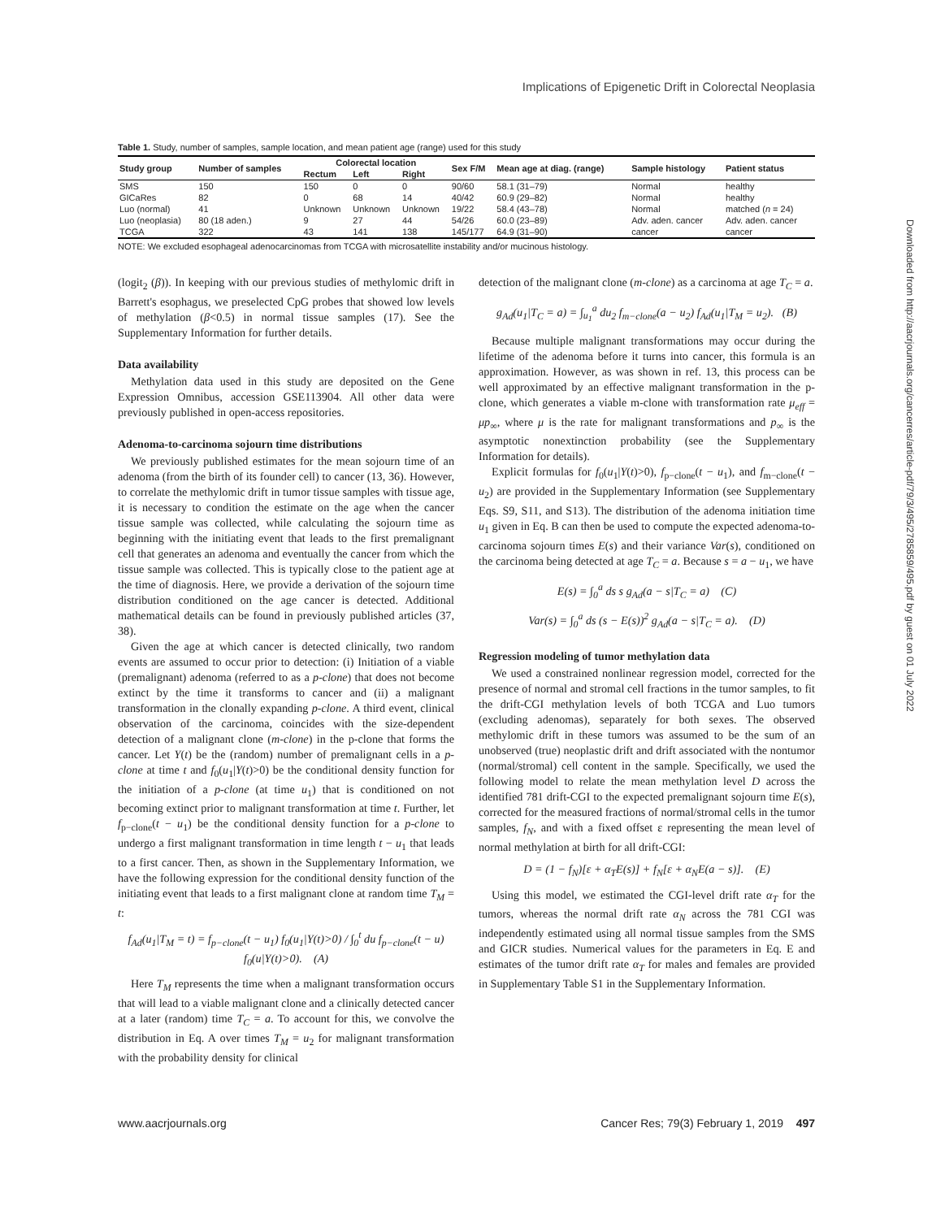Implications of Epigenetic Drift in Colorectal Neoplasia
Table 1. Study, number of samples, sample location, and mean patient age (range) used for this study
| Study group | Number of samples | Colorectal location | | | Sex F/M | Mean age at diag. (range) | Sample histology | Patient status |
| --- | --- | --- | --- | --- | --- | --- | --- | --- |
| | | Rectum | Left | Right | | | | |
| SMS | 150 | 150 | 0 | 0 | 90/60 | 58.1 (31–79) | Normal | healthy |
| GICaRes | 82 | 0 | 68 | 14 | 40/42 | 60.9 (29–82) | Normal | healthy |
| Luo (normal) | 41 | Unknown | Unknown | Unknown | 19/22 | 58.4 (43–78) | Normal | matched ( n = 24) |
| Luo (neoplasia) | 80 (18 aden.) | 9 | 27 | 44 | 54/26 | 60.0 (23–89) | Adv. aden. cancer | Adv. aden. cancer |
| TCGA | 322 | 43 | 141 | 138 | 145/177 | 64.9 (31–90) | cancer | cancer |
NOTE: We excluded esophageal adenocarcinomas from TCGA with microsatellite instability and/or mucinous histology.
(logit<sub>2</sub> (β)). In keeping with our previous studies of methylomic drift in Barrett's esophagus, we preselected CpG probes that showed low levels of methylation (β<0.5) in normal tissue samples (17). See the Supplementary Information for further details.
Data availability
Methylation data used in this study are deposited on the Gene Expression Omnibus, accession GSE113904. All other data were previously published in open-access repositories.
Adenoma-to-carcinoma sojourn time distributions
We previously published estimates for the mean sojourn time of an adenoma (from the birth of its founder cell) to cancer (13, 36). However, to correlate the methylomic drift in tumor tissue samples with tissue age, it is necessary to condition the estimate on the age when the cancer tissue sample was collected, while calculating the sojourn time as beginning with the initiating event that leads to the first premalignant cell that generates an adenoma and eventually the cancer from which the tissue sample was collected. This is typically close to the patient age at the time of diagnosis. Here, we provide a derivation of the sojourn time distribution conditioned on the age cancer is detected. Additional mathematical details can be found in previously published articles (37, 38).
Given the age at which cancer is detected clinically, two random events are assumed to occur prior to detection: (i) Initiation of a viable (premalignant) adenoma (referred to as a p-clone) that does not become extinct by the time it transforms to cancer and (ii) a malignant transformation in the clonally expanding p-clone. A third event, clinical observation of the carcinoma, coincides with the size-dependent detection of a malignant clone (m-clone) in the p-clone that forms the cancer. Let Y(t) be the (random) number of premalignant cells in a p-clone at time t and f<sub>0</sub>(u<sub>1</sub>|Y(t)>0) be the conditional density function for the initiation of a p-clone (at time u<sub>1</sub>) that is conditioned on not becoming extinct prior to malignant transformation at time t. Further, let f<sub>p−clone</sub>(t − u<sub>1</sub>) be the conditional density function for a p-clone to undergo a first malignant transformation in time length t − u<sub>1</sub> that leads to a first cancer. Then, as shown in the Supplementary Information, we have the following expression for the conditional density function of the initiating event that leads to a first malignant clone at random time T<sub>M</sub> = t:
f<sub>Ad</sub>(u<sub>1</sub>|T<sub>M</sub> = t) = f<sub>p−clone</sub>(t − u<sub>1</sub>) f<sub>0</sub>(u<sub>1</sub>|Y(t)>0) / ∫<sub>0</sub><sup>t</sup> du f<sub>p−clone</sub>(t − u) f<sub>0</sub>(u|Y(t)>0). (A)
Here T<sub>M</sub> represents the time when a malignant transformation occurs that will lead to a viable malignant clone and a clinically detected cancer at a later (random) time T<sub>C</sub> = a. To account for this, we convolve the distribution in Eq. A over times T<sub>M</sub> = u<sub>2</sub> for malignant transformation with the probability density for clinical
detection of the malignant clone (m-clone) as a carcinoma at age T<sub>C</sub> = a.
g<sub>Ad</sub>(u<sub>1</sub>|T<sub>C</sub> = a) = ∫<sub>u<sub>1</sub></sub><sup>a</sup> du<sub>2</sub> f<sub>m−clone</sub>(a − u<sub>2</sub>) f<sub>Ad</sub>(u<sub>1</sub>|T<sub>M</sub> = u<sub>2</sub>). (B)
Because multiple malignant transformations may occur during the lifetime of the adenoma before it turns into cancer, this formula is an approximation. However, as was shown in ref. 13, this process can be well approximated by an effective malignant transformation in the p-clone, which generates a viable m-clone with transformation rate μ<sub>eff</sub> = μp<sub>∞</sub>, where μ is the rate for malignant transformations and p<sub>∞</sub> is the asymptotic nonextinction probability (see the Supplementary Information for details).
Explicit formulas for f<sub>0</sub>(u<sub>1</sub>|Y(t)>0), f<sub>p−clone</sub>(t − u<sub>1</sub>), and f<sub>m−clone</sub>(t − u<sub>2</sub>) are provided in the Supplementary Information (see Supplementary Eqs. S9, S11, and S13). The distribution of the adenoma initiation time u<sub>1</sub> given in Eq. B can then be used to compute the expected adenoma-to-carcinoma sojourn times E(s) and their variance Var(s), conditioned on the carcinoma being detected at age T<sub>C</sub> = a. Because s = a − u<sub>1</sub>, we have
E(s) = ∫<sub>0</sub><sup>a</sup> ds s g<sub>Ad</sub>(a − s|T<sub>C</sub> = a) (C)
Var(s) = ∫<sub>0</sub><sup>a</sup> ds (s − E(s))<sup>2</sup> g<sub>Ad</sub>(a − s|T<sub>C</sub> = a). (D)
Regression modeling of tumor methylation data
We used a constrained nonlinear regression model, corrected for the presence of normal and stromal cell fractions in the tumor samples, to fit the drift-CGI methylation levels of both TCGA and Luo tumors (excluding adenomas), separately for both sexes. The observed methylomic drift in these tumors was assumed to be the sum of an unobserved (true) neoplastic drift and drift associated with the nontumor (normal/stromal) cell content in the sample. Specifically, we used the following model to relate the mean methylation level D across the identified 781 drift-CGI to the expected premalignant sojourn time E(s), corrected for the measured fractions of normal/stromal cells in the tumor samples, f<sub>N</sub>, and with a fixed offset ε representing the mean level of normal methylation at birth for all drift-CGI:
D = (1 − f<sub>N</sub>)[ε + α<sub>T</sub>E(s)] + f<sub>N</sub>[ε + α<sub>N</sub>E(a − s)]. (E)
Using this model, we estimated the CGI-level drift rate α<sub>T</sub> for the tumors, whereas the normal drift rate α<sub>N</sub> across the 781 CGI was independently estimated using all normal tissue samples from the SMS and GICR studies. Numerical values for the parameters in Eq. E and estimates of the tumor drift rate α<sub>T</sub> for males and females are provided in Supplementary Table S1 in the Supplementary Information.
Downloaded from http://aacrjournals.org/cancerres/article-pdf/79/3/495/2785859/495.pdf by guest on 01 July 2022
www.aacrjournals.org Cancer Res; 79(3) February 1, 2019 497